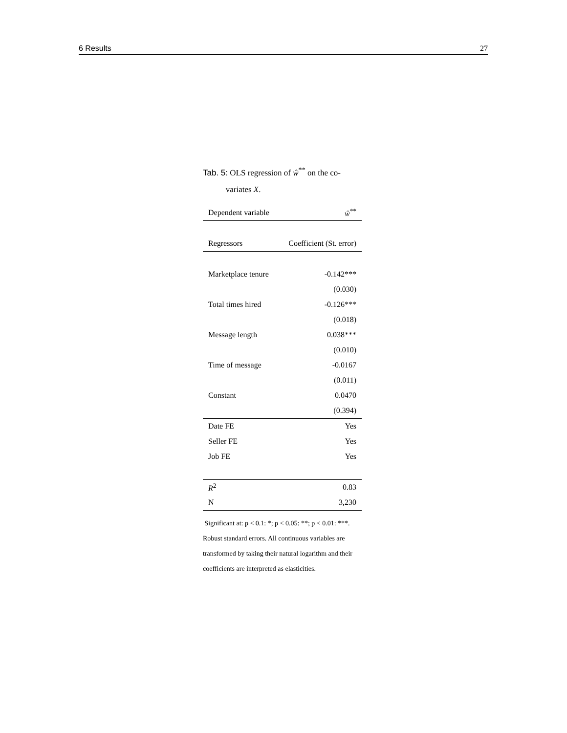6 Results 27
Tab. 5: OLS regression of ŵ<sup>**</sup> on the co-
variates X.
| Dependent variable | ŵ<sup>**</sup> |
| --- | --- |
| Regressors | Coefficient (St. error) |
| Marketplace tenure | -0.142*** |
| | (0.030) |
| Total times hired | -0.126*** |
| | (0.018) |
| Message length | 0.038*** |
| | (0.010) |
| Time of message | -0.0167 |
| | (0.011) |
| Constant | 0.0470 |
| | (0.394) |
| Date FE | Yes |
| Seller FE | Yes |
| Job FE | Yes |
| R<sup>2</sup> | 0.83 |
| N | 3,230 |
Significant at: p < 0.1: *; p < 0.05: **; p < 0.01: ***. Robust standard errors. All continuous variables are transformed by taking their natural logarithm and their coefficients are interpreted as elasticities.